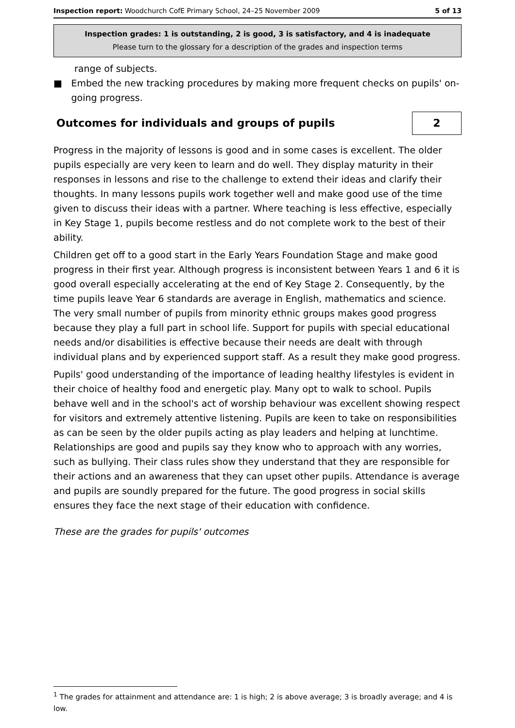Inspection report: Woodchurch CofE Primary School, 24–25 November 2009 5 of 13
Inspection grades: 1 is outstanding, 2 is good, 3 is satisfactory, and 4 is inadequate
Please turn to the glossary for a description of the grades and inspection terms
range of subjects.
■ Embed the new tracking procedures by making more frequent checks on pupils' on-going progress.
Outcomes for individuals and groups of pupils 2
Progress in the majority of lessons is good and in some cases is excellent. The older pupils especially are very keen to learn and do well. They display maturity in their responses in lessons and rise to the challenge to extend their ideas and clarify their thoughts. In many lessons pupils work together well and make good use of the time given to discuss their ideas with a partner. Where teaching is less effective, especially in Key Stage 1, pupils become restless and do not complete work to the best of their ability.
Children get off to a good start in the Early Years Foundation Stage and make good progress in their first year. Although progress is inconsistent between Years 1 and 6 it is good overall especially accelerating at the end of Key Stage 2. Consequently, by the time pupils leave Year 6 standards are average in English, mathematics and science. The very small number of pupils from minority ethnic groups makes good progress because they play a full part in school life. Support for pupils with special educational needs and/or disabilities is effective because their needs are dealt with through individual plans and by experienced support staff. As a result they make good progress.
Pupils' good understanding of the importance of leading healthy lifestyles is evident in their choice of healthy food and energetic play. Many opt to walk to school. Pupils behave well and in the school's act of worship behaviour was excellent showing respect for visitors and extremely attentive listening. Pupils are keen to take on responsibilities as can be seen by the older pupils acting as play leaders and helping at lunchtime. Relationships are good and pupils say they know who to approach with any worries, such as bullying. Their class rules show they understand that they are responsible for their actions and an awareness that they can upset other pupils. Attendance is average and pupils are soundly prepared for the future. The good progress in social skills ensures they face the next stage of their education with confidence.
These are the grades for pupils' outcomes
<sup>1</sup> The grades for attainment and attendance are: 1 is high; 2 is above average; 3 is broadly average; and 4 is low.